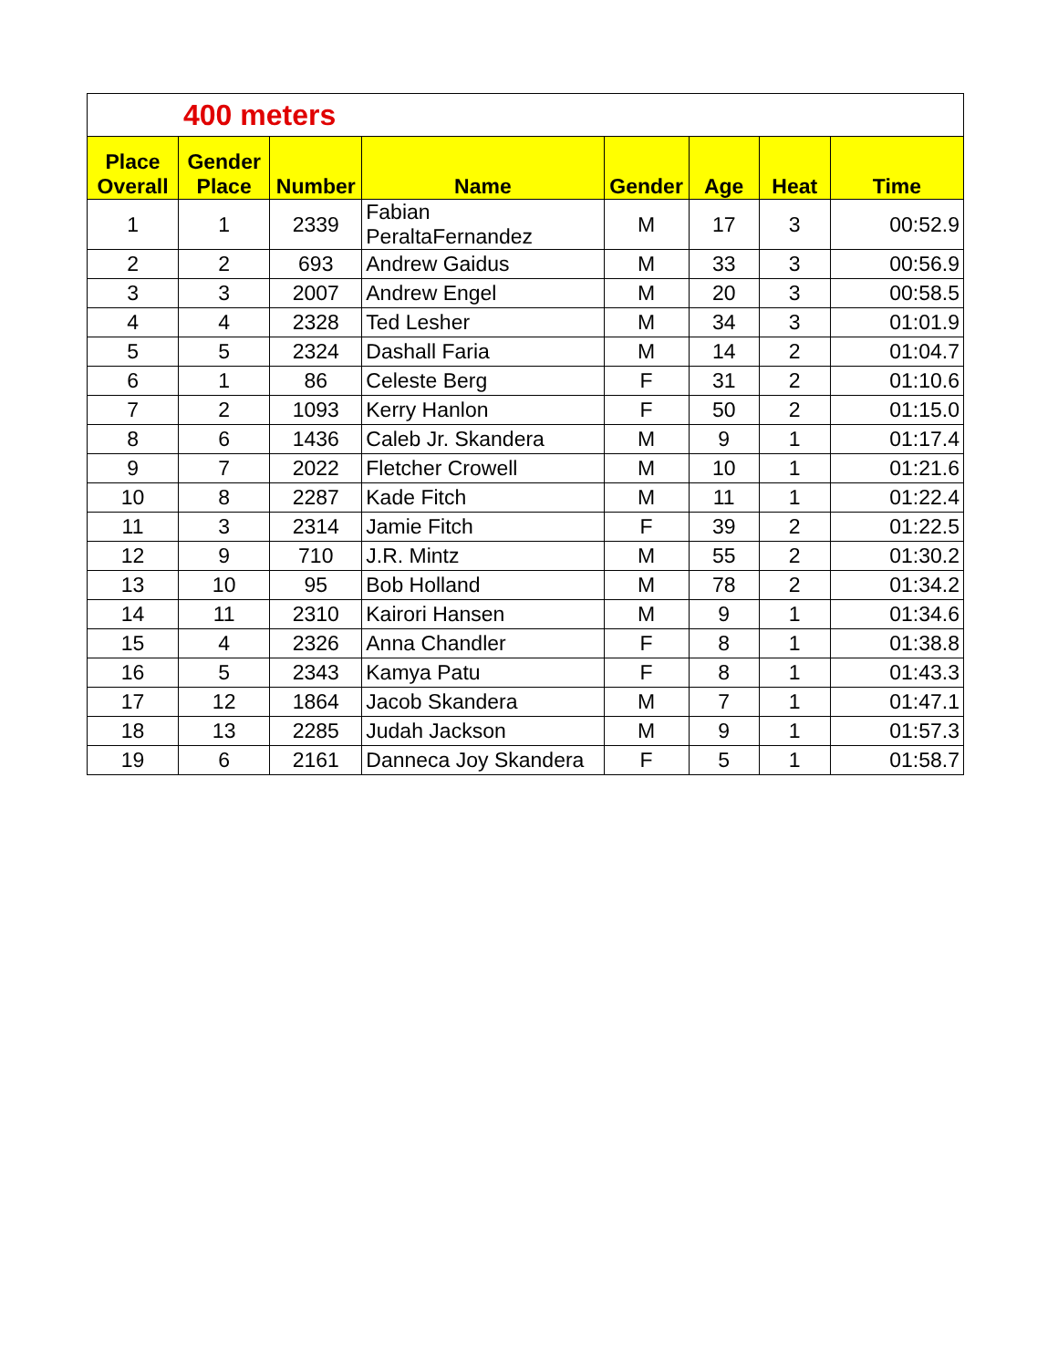| 400 meters | | | | | | | |
| Place Overall | Gender Place | Number | Name | Gender | Age | Heat | Time |
| 1 | 1 | 2339 | Fabian PeraltaFernandez | M | 17 | 3 | 00:52.9 |
| 2 | 2 | 693 | Andrew Gaidus | M | 33 | 3 | 00:56.9 |
| 3 | 3 | 2007 | Andrew Engel | M | 20 | 3 | 00:58.5 |
| 4 | 4 | 2328 | Ted Lesher | M | 34 | 3 | 01:01.9 |
| 5 | 5 | 2324 | Dashall Faria | M | 14 | 2 | 01:04.7 |
| 6 | 1 | 86 | Celeste Berg | F | 31 | 2 | 01:10.6 |
| 7 | 2 | 1093 | Kerry Hanlon | F | 50 | 2 | 01:15.0 |
| 8 | 6 | 1436 | Caleb Jr. Skandera | M | 9 | 1 | 01:17.4 |
| 9 | 7 | 2022 | Fletcher Crowell | M | 10 | 1 | 01:21.6 |
| 10 | 8 | 2287 | Kade Fitch | M | 11 | 1 | 01:22.4 |
| 11 | 3 | 2314 | Jamie Fitch | F | 39 | 2 | 01:22.5 |
| 12 | 9 | 710 | J.R. Mintz | M | 55 | 2 | 01:30.2 |
| 13 | 10 | 95 | Bob Holland | M | 78 | 2 | 01:34.2 |
| 14 | 11 | 2310 | Kairori Hansen | M | 9 | 1 | 01:34.6 |
| 15 | 4 | 2326 | Anna Chandler | F | 8 | 1 | 01:38.8 |
| 16 | 5 | 2343 | Kamya Patu | F | 8 | 1 | 01:43.3 |
| 17 | 12 | 1864 | Jacob Skandera | M | 7 | 1 | 01:47.1 |
| 18 | 13 | 2285 | Judah Jackson | M | 9 | 1 | 01:57.3 |
| 19 | 6 | 2161 | Danneca Joy Skandera | F | 5 | 1 | 01:58.7 |